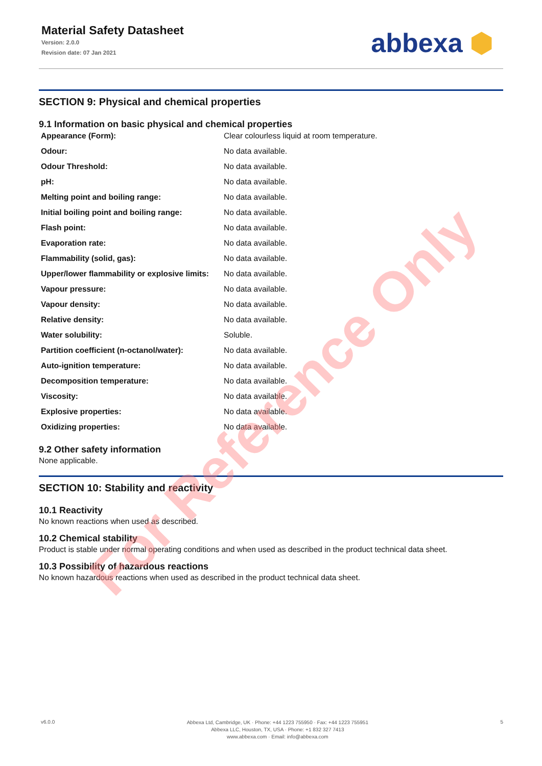Material Safety Datasheet
Version: 2.0.0
Revision date: 07 Jan 2021
abbexa ⬢
SECTION 9: Physical and chemical properties
9.1 Information on basic physical and chemical properties
| Appearance (Form): | Clear colourless liquid at room temperature. |
| Odour: | No data available. |
| Odour Threshold: | No data available. |
| pH: | No data available. |
| Melting point and boiling range: | No data available. |
| Initial boiling point and boiling range: | No data available. |
| Flash point: | No data available. |
| Evaporation rate: | No data available. |
| Flammability (solid, gas): | No data available. |
| Upper/lower flammability or explosive limits: | No data available. |
| Vapour pressure: | No data available. |
| Vapour density: | No data available. |
| Relative density: | No data available. |
| Water solubility: | Soluble. |
| Partition coefficient (n-octanol/water): | No data available. |
| Auto-ignition temperature: | No data available. |
| Decomposition temperature: | No data available. |
| Viscosity: | No data available. |
| Explosive properties: | No data available. |
| Oxidizing properties: | No data available. |
9.2 Other safety information
None applicable.
SECTION 10: Stability and reactivity
10.1 Reactivity
No known reactions when used as described.
10.2 Chemical stability
Product is stable under normal operating conditions and when used as described in the product technical data sheet.
10.3 Possibility of hazardous reactions
No known hazardous reactions when used as described in the product technical data sheet.
For Reference Only
v6.0.0
Abbexa Ltd, Cambridge, UK · Phone: +44 1223 755950 · Fax: +44 1223 755951
Abbexa LLC, Houston, TX, USA · Phone: +1 832 327 7413
www.abbexa.com · Email: info@abbexa.com
5